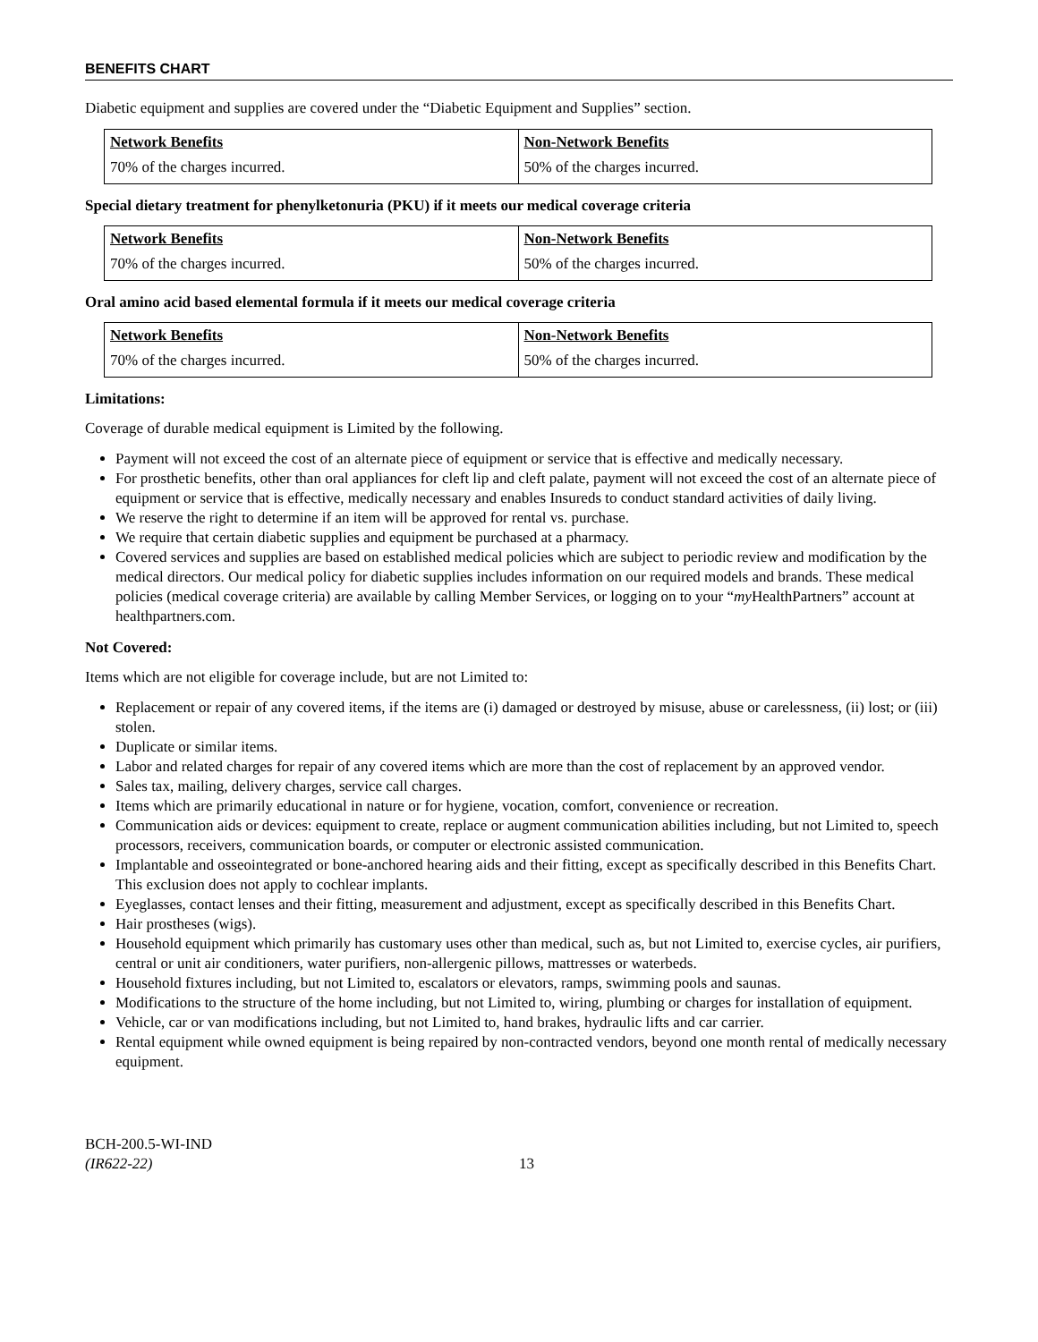BENEFITS CHART
Diabetic equipment and supplies are covered under the “Diabetic Equipment and Supplies” section.
| Network Benefits | Non-Network Benefits |
| --- | --- |
| 70% of the charges incurred. | 50% of the charges incurred. |
Special dietary treatment for phenylketonuria (PKU) if it meets our medical coverage criteria
| Network Benefits | Non-Network Benefits |
| --- | --- |
| 70% of the charges incurred. | 50% of the charges incurred. |
Oral amino acid based elemental formula if it meets our medical coverage criteria
| Network Benefits | Non-Network Benefits |
| --- | --- |
| 70% of the charges incurred. | 50% of the charges incurred. |
Limitations:
Coverage of durable medical equipment is Limited by the following.
Payment will not exceed the cost of an alternate piece of equipment or service that is effective and medically necessary.
For prosthetic benefits, other than oral appliances for cleft lip and cleft palate, payment will not exceed the cost of an alternate piece of equipment or service that is effective, medically necessary and enables Insureds to conduct standard activities of daily living.
We reserve the right to determine if an item will be approved for rental vs. purchase.
We require that certain diabetic supplies and equipment be purchased at a pharmacy.
Covered services and supplies are based on established medical policies which are subject to periodic review and modification by the medical directors. Our medical policy for diabetic supplies includes information on our required models and brands. These medical policies (medical coverage criteria) are available by calling Member Services, or logging on to your “my HealthPartners” account at healthpartners.com.
Not Covered:
Items which are not eligible for coverage include, but are not Limited to:
Replacement or repair of any covered items, if the items are (i) damaged or destroyed by misuse, abuse or carelessness, (ii) lost; or (iii) stolen.
Duplicate or similar items.
Labor and related charges for repair of any covered items which are more than the cost of replacement by an approved vendor.
Sales tax, mailing, delivery charges, service call charges.
Items which are primarily educational in nature or for hygiene, vocation, comfort, convenience or recreation.
Communication aids or devices: equipment to create, replace or augment communication abilities including, but not Limited to, speech processors, receivers, communication boards, or computer or electronic assisted communication.
Implantable and osseointegrated or bone-anchored hearing aids and their fitting, except as specifically described in this Benefits Chart. This exclusion does not apply to cochlear implants.
Eyeglasses, contact lenses and their fitting, measurement and adjustment, except as specifically described in this Benefits Chart.
Hair prostheses (wigs).
Household equipment which primarily has customary uses other than medical, such as, but not Limited to, exercise cycles, air purifiers, central or unit air conditioners, water purifiers, non-allergenic pillows, mattresses or waterbeds.
Household fixtures including, but not Limited to, escalators or elevators, ramps, swimming pools and saunas.
Modifications to the structure of the home including, but not Limited to, wiring, plumbing or charges for installation of equipment.
Vehicle, car or van modifications including, but not Limited to, hand brakes, hydraulic lifts and car carrier.
Rental equipment while owned equipment is being repaired by non-contracted vendors, beyond one month rental of medically necessary equipment.
BCH-200.5-WI-IND
(IR622-22)
13